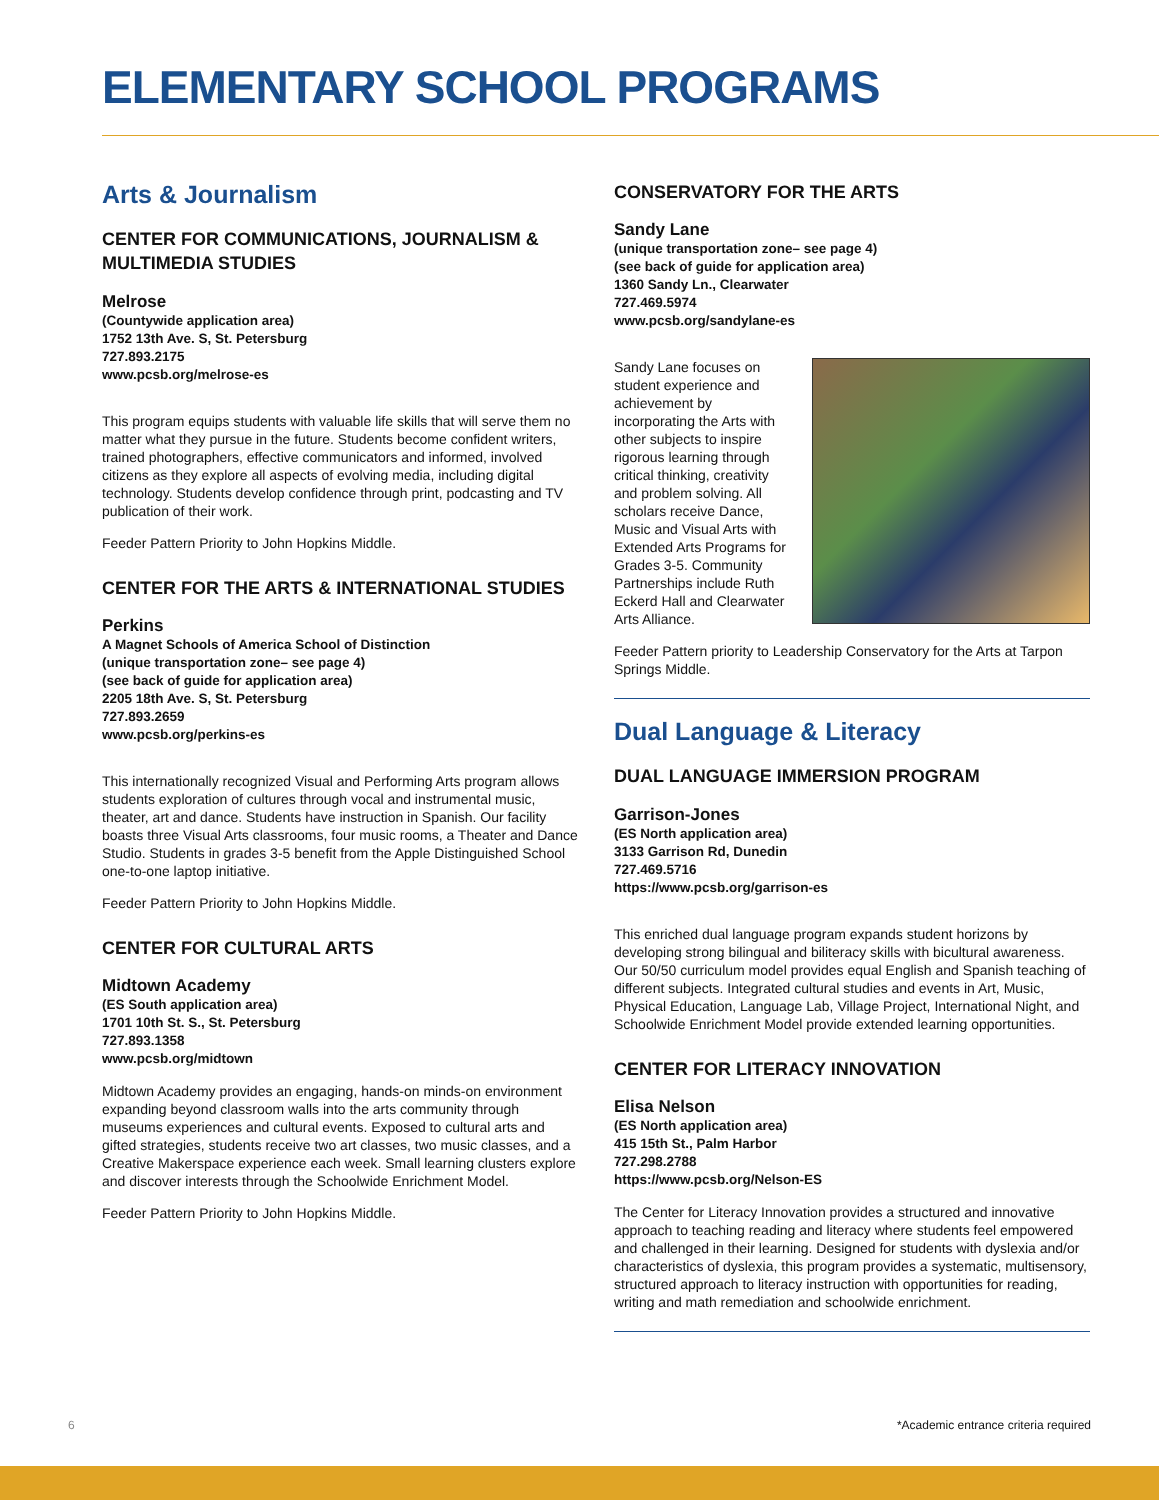ELEMENTARY SCHOOL PROGRAMS
Arts & Journalism
CENTER FOR COMMUNICATIONS, JOURNALISM & MULTIMEDIA STUDIES
Melrose
(Countywide application area)
1752 13th Ave. S, St. Petersburg
727.893.2175
www.pcsb.org/melrose-es
This program equips students with valuable life skills that will serve them no matter what they pursue in the future. Students become confident writers, trained photographers, effective communicators and informed, involved citizens as they explore all aspects of evolving media, including digital technology. Students develop confidence through print, podcasting and TV publication of their work.
Feeder Pattern Priority to John Hopkins Middle.
CENTER FOR THE ARTS & INTERNATIONAL STUDIES
Perkins
A Magnet Schools of America School of Distinction
(unique transportation zone– see page 4)
(see back of guide for application area)
2205 18th Ave. S, St. Petersburg
727.893.2659
www.pcsb.org/perkins-es
This internationally recognized Visual and Performing Arts program allows students exploration of cultures through vocal and instrumental music, theater, art and dance. Students have instruction in Spanish. Our facility boasts three Visual Arts classrooms, four music rooms, a Theater and Dance Studio. Students in grades 3-5 benefit from the Apple Distinguished School one-to-one laptop initiative.
Feeder Pattern Priority to John Hopkins Middle.
CENTER FOR CULTURAL ARTS
Midtown Academy
(ES South application area)
1701 10th St. S., St. Petersburg
727.893.1358
www.pcsb.org/midtown
Midtown Academy provides an engaging, hands-on minds-on environment expanding beyond classroom walls into the arts community through museums experiences and cultural events. Exposed to cultural arts and gifted strategies, students receive two art classes, two music classes, and a Creative Makerspace experience each week. Small learning clusters explore and discover interests through the Schoolwide Enrichment Model.
Feeder Pattern Priority to John Hopkins Middle.
CONSERVATORY FOR THE ARTS
Sandy Lane
(unique transportation zone– see page 4)
(see back of guide for application area)
1360 Sandy Ln., Clearwater
727.469.5974
www.pcsb.org/sandylane-es
Sandy Lane focuses on student experience and achievement by incorporating the Arts with other subjects to inspire rigorous learning through critical thinking, creativity and problem solving. All scholars receive Dance, Music and Visual Arts with Extended Arts Programs for Grades 3-5. Community Partnerships include Ruth Eckerd Hall and Clearwater Arts Alliance.
Feeder Pattern priority to Leadership Conservatory for the Arts at Tarpon Springs Middle.
Dual Language & Literacy
DUAL LANGUAGE IMMERSION PROGRAM
Garrison-Jones
(ES North application area)
3133 Garrison Rd, Dunedin
727.469.5716
https://www.pcsb.org/garrison-es
This enriched dual language program expands student horizons by developing strong bilingual and biliteracy skills with bicultural awareness. Our 50/50 curriculum model provides equal English and Spanish teaching of different subjects. Integrated cultural studies and events in Art, Music, Physical Education, Language Lab, Village Project, International Night, and Schoolwide Enrichment Model provide extended learning opportunities.
CENTER FOR LITERACY INNOVATION
Elisa Nelson
(ES North application area)
415 15th St., Palm Harbor
727.298.2788
https://www.pcsb.org/Nelson-ES
The Center for Literacy Innovation provides a structured and innovative approach to teaching reading and literacy where students feel empowered and challenged in their learning. Designed for students with dyslexia and/or characteristics of dyslexia, this program provides a systematic, multisensory, structured approach to literacy instruction with opportunities for reading, writing and math remediation and schoolwide enrichment.
6
*Academic entrance criteria required